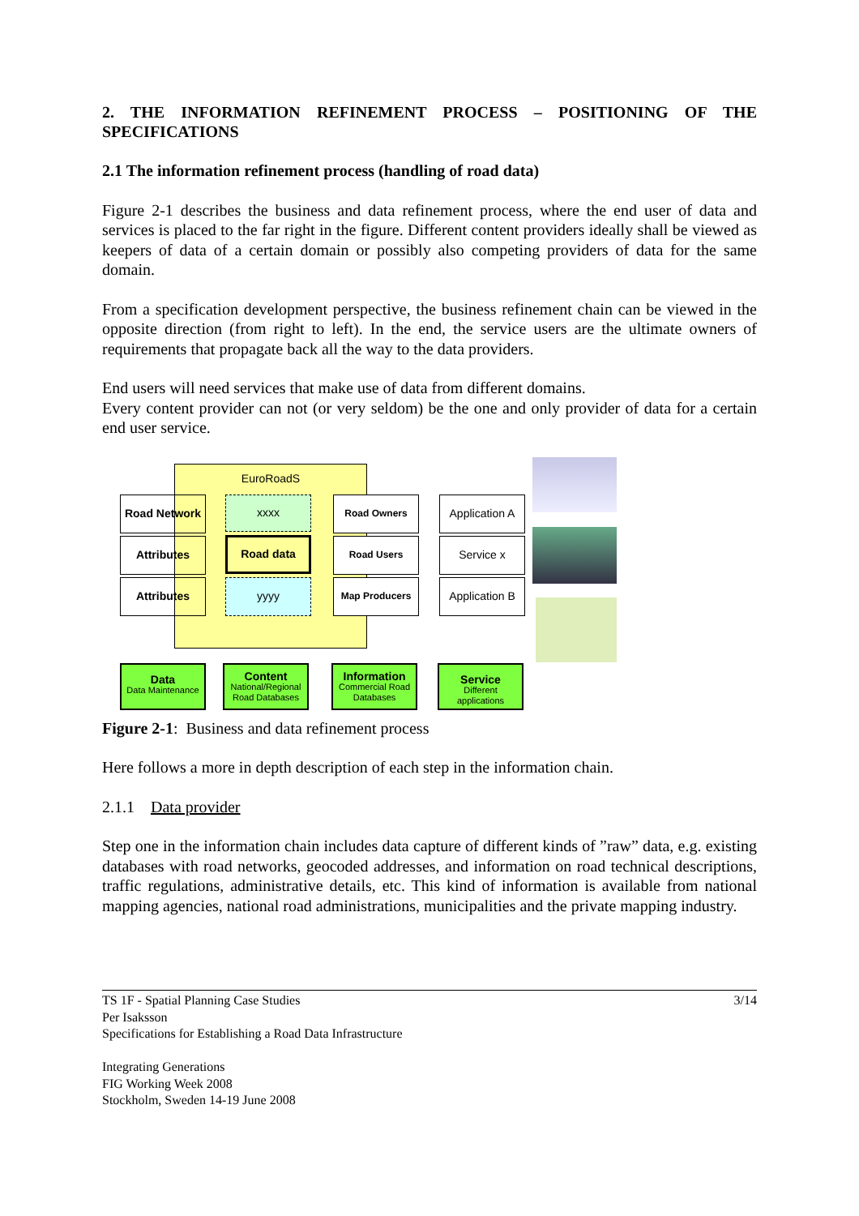2. THE INFORMATION REFINEMENT PROCESS – POSITIONING OF THE SPECIFICATIONS
2.1 The information refinement process (handling of road data)
Figure 2-1 describes the business and data refinement process, where the end user of data and services is placed to the far right in the figure. Different content providers ideally shall be viewed as keepers of data of a certain domain or possibly also competing providers of data for the same domain.
From a specification development perspective, the business refinement chain can be viewed in the opposite direction (from right to left). In the end, the service users are the ultimate owners of requirements that propagate back all the way to the data providers.
End users will need services that make use of data from different domains.
Every content provider can not (or very seldom) be the one and only provider of data for a certain end user service.
EuroRoadS
Road Network
Attributes
Attributes
xxxx
Road data
yyyy
Road Owners
Road Users
Map Producers
Application A
Service x
Application B
Data
Data Maintenance
Content
National/Regional Road Databases
Information
Commercial Road Databases
Service
Different applications
Figure 2-1: Business and data refinement process
Here follows a more in depth description of each step in the information chain.
2.1.1 Data provider
Step one in the information chain includes data capture of different kinds of ”raw” data, e.g. existing databases with road networks, geocoded addresses, and information on road technical descriptions, traffic regulations, administrative details, etc. This kind of information is available from national mapping agencies, national road administrations, municipalities and the private mapping industry.
TS 1F - Spatial Planning Case Studies
Per Isaksson
Specifications for Establishing a Road Data Infrastructure
Integrating Generations
FIG Working Week 2008
Stockholm, Sweden 14-19 June 2008
3/14